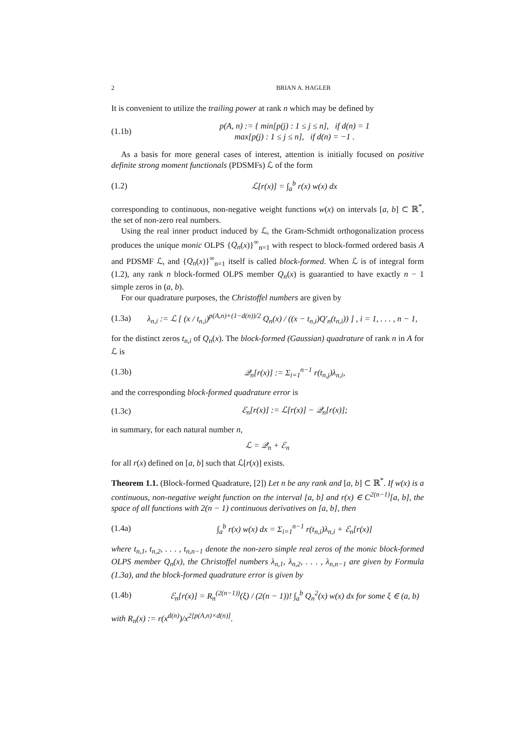2 BRIAN A. HAGLER
It is convenient to utilize the trailing power at rank n which may be defined by
(1.1b) p(A, n) := { min[p(j) : 1 ≤ j ≤ n], if d(n) = 1
max[p(j) : 1 ≤ j ≤ n], if d(n) = −1 .
As a basis for more general cases of interest, attention is initially focused on positive definite strong moment functionals (PDSMFs) ℒ of the form
(1.2) ℒ[r(x)] = ∫<sub>a</sub><sup>b</sup> r(x) w(x) dx
corresponding to continuous, non-negative weight functions w(x) on intervals [a, b] ⊂ ℝ<sup>*</sup>, the set of non-zero real numbers.
Using the real inner product induced by ℒ, the Gram-Schmidt orthogonalization process produces the unique monic OLPS {Q<sub>n</sub>(x)}<sup>∞</sup><sub>n=1</sub> with respect to block-formed ordered basis A and PDSMF ℒ, and {Q<sub>n</sub>(x)}<sup>∞</sup><sub>n=1</sub> itself is called block-formed. When ℒ is of integral form (1.2), any rank n block-formed OLPS member Q<sub>n</sub>(x) is guarantied to have exactly n − 1 simple zeros in (a, b).
For our quadrature purposes, the Christoffel numbers are given by
(1.3a) λ<sub>n,i</sub> := ℒ [ (x / t<sub>n,i</sub>)<sup>p(A,n)+(1−d(n))/2</sup> Q<sub>n</sub>(x) / ((x − t<sub>n,i</sub>)Q′<sub>n</sub>(t<sub>n,i</sub>)) ] , i = 1, . . . , n − 1,
for the distinct zeros t<sub>n,i</sub> of Q<sub>n</sub>(x). The block-formed (Gaussian) quadrature of rank n in A for ℒ is
(1.3b) 𝒬<sub>n</sub>[r(x)] := Σ<sub>i=1</sub><sup>n−1</sup> r(t<sub>n,j</sub>)λ<sub>n,i</sub>,
and the corresponding block-formed quadrature error is
(1.3c) ℰ<sub>n</sub>[r(x)] := ℒ[r(x)] − 𝒬<sub>n</sub>[r(x)];
in summary, for each natural number n,
ℒ = 𝒬<sub>n</sub> + ℰ<sub>n</sub>
for all r(x) defined on [a, b] such that ℒ[r(x)] exists.
Theorem 1.1. (Block-formed Quadrature, [2]) Let n be any rank and [a, b] ⊂ ℝ<sup>*</sup>. If w(x) is a continuous, non-negative weight function on the interval [a, b] and r(x) ∈ C<sup>2(n−1)</sup>[a, b], the space of all functions with 2(n − 1) continuous derivatives on [a, b], then
(1.4a) ∫<sub>a</sub><sup>b</sup> r(x) w(x) dx = Σ<sub>i=1</sub><sup>n−1</sup> r(t<sub>n,i</sub>)λ<sub>n,i</sub> + ℰ<sub>n</sub>[r(x)]
where t<sub>n,1</sub>, t<sub>n,2</sub>, . . . , t<sub>n,n−1</sub> denote the non-zero simple real zeros of the monic block-formed OLPS member Q<sub>n</sub>(x), the Christoffel numbers λ<sub>n,1</sub>, λ<sub>n,2</sub>, . . . , λ<sub>n,n−1</sub> are given by Formula (1.3a), and the block-formed quadrature error is given by
(1.4b) ℰ<sub>n</sub>[r(x)] = R<sub>n</sub><sup>(2(n−1))</sup>(ξ) / (2(n − 1))! ∫<sub>a</sub><sup>b</sup> Q<sub>n</sub><sup>2</sup>(x) w(x) dx for some ξ ∈ (a, b)
with R<sub>n</sub>(x) := r(x<sup>d(n)</sup>)/x<sup>2[p(A,n)×d(n)]</sup>.